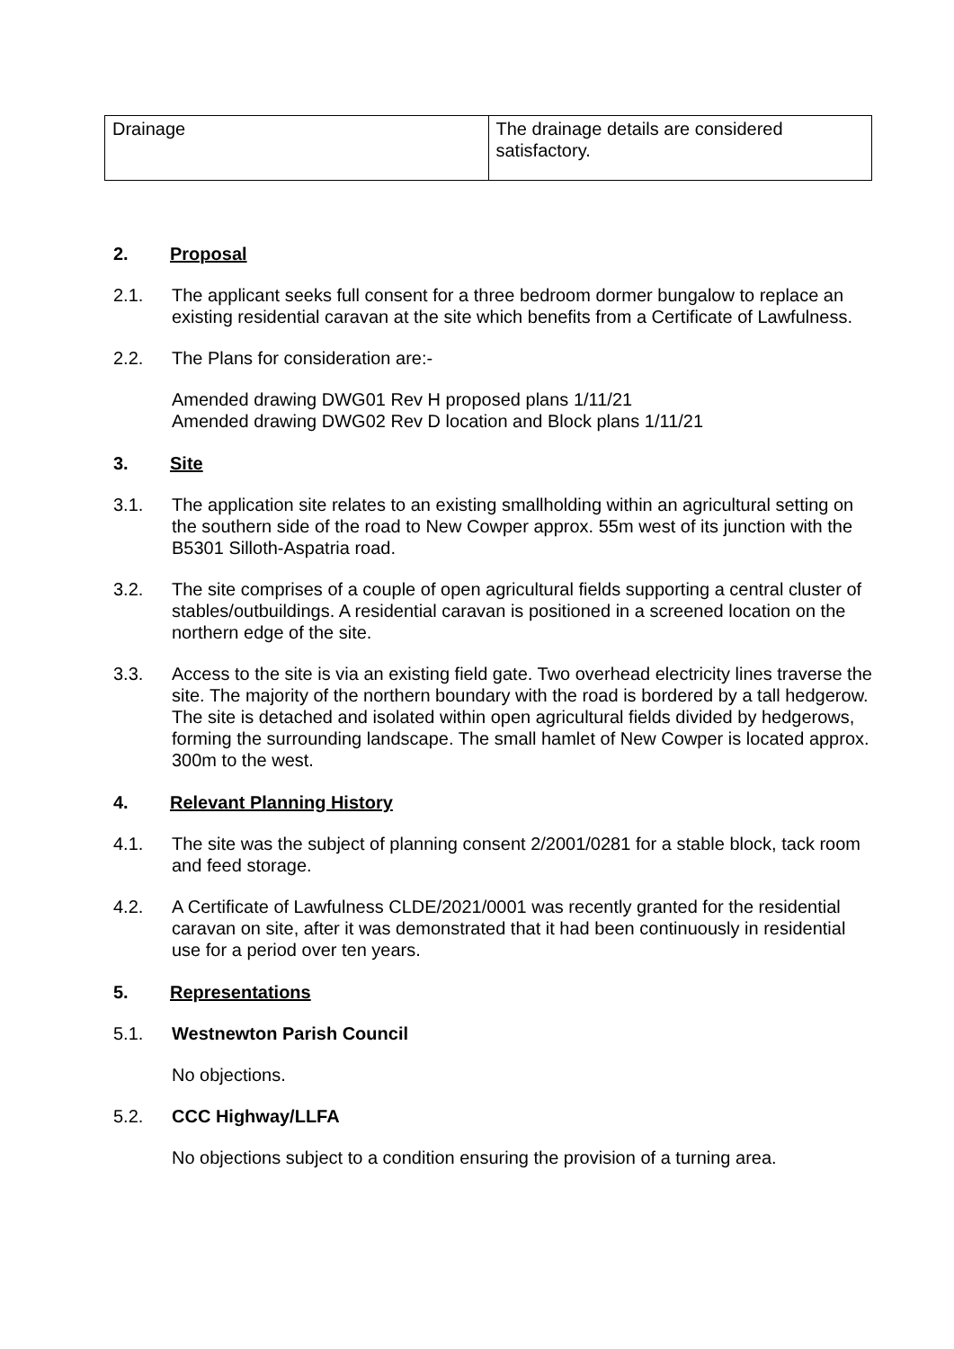| Drainage | The drainage details are considered satisfactory. |
2. Proposal
2.1. The applicant seeks full consent for a three bedroom dormer bungalow to replace an existing residential caravan at the site which benefits from a Certificate of Lawfulness.
2.2. The Plans for consideration are:-
Amended drawing DWG01 Rev H proposed plans 1/11/21
Amended drawing DWG02 Rev D location and Block plans 1/11/21
3. Site
3.1. The application site relates to an existing smallholding within an agricultural setting on the southern side of the road to New Cowper approx. 55m west of its junction with the B5301 Silloth-Aspatria road.
3.2. The site comprises of a couple of open agricultural fields supporting a central cluster of stables/outbuildings. A residential caravan is positioned in a screened location on the northern edge of the site.
3.3. Access to the site is via an existing field gate. Two overhead electricity lines traverse the site. The majority of the northern boundary with the road is bordered by a tall hedgerow. The site is detached and isolated within open agricultural fields divided by hedgerows, forming the surrounding landscape. The small hamlet of New Cowper is located approx. 300m to the west.
4. Relevant Planning History
4.1. The site was the subject of planning consent 2/2001/0281 for a stable block, tack room and feed storage.
4.2. A Certificate of Lawfulness CLDE/2021/0001 was recently granted for the residential caravan on site, after it was demonstrated that it had been continuously in residential use for a period over ten years.
5. Representations
5.1. Westnewton Parish Council
No objections.
5.2. CCC Highway/LLFA
No objections subject to a condition ensuring the provision of a turning area.